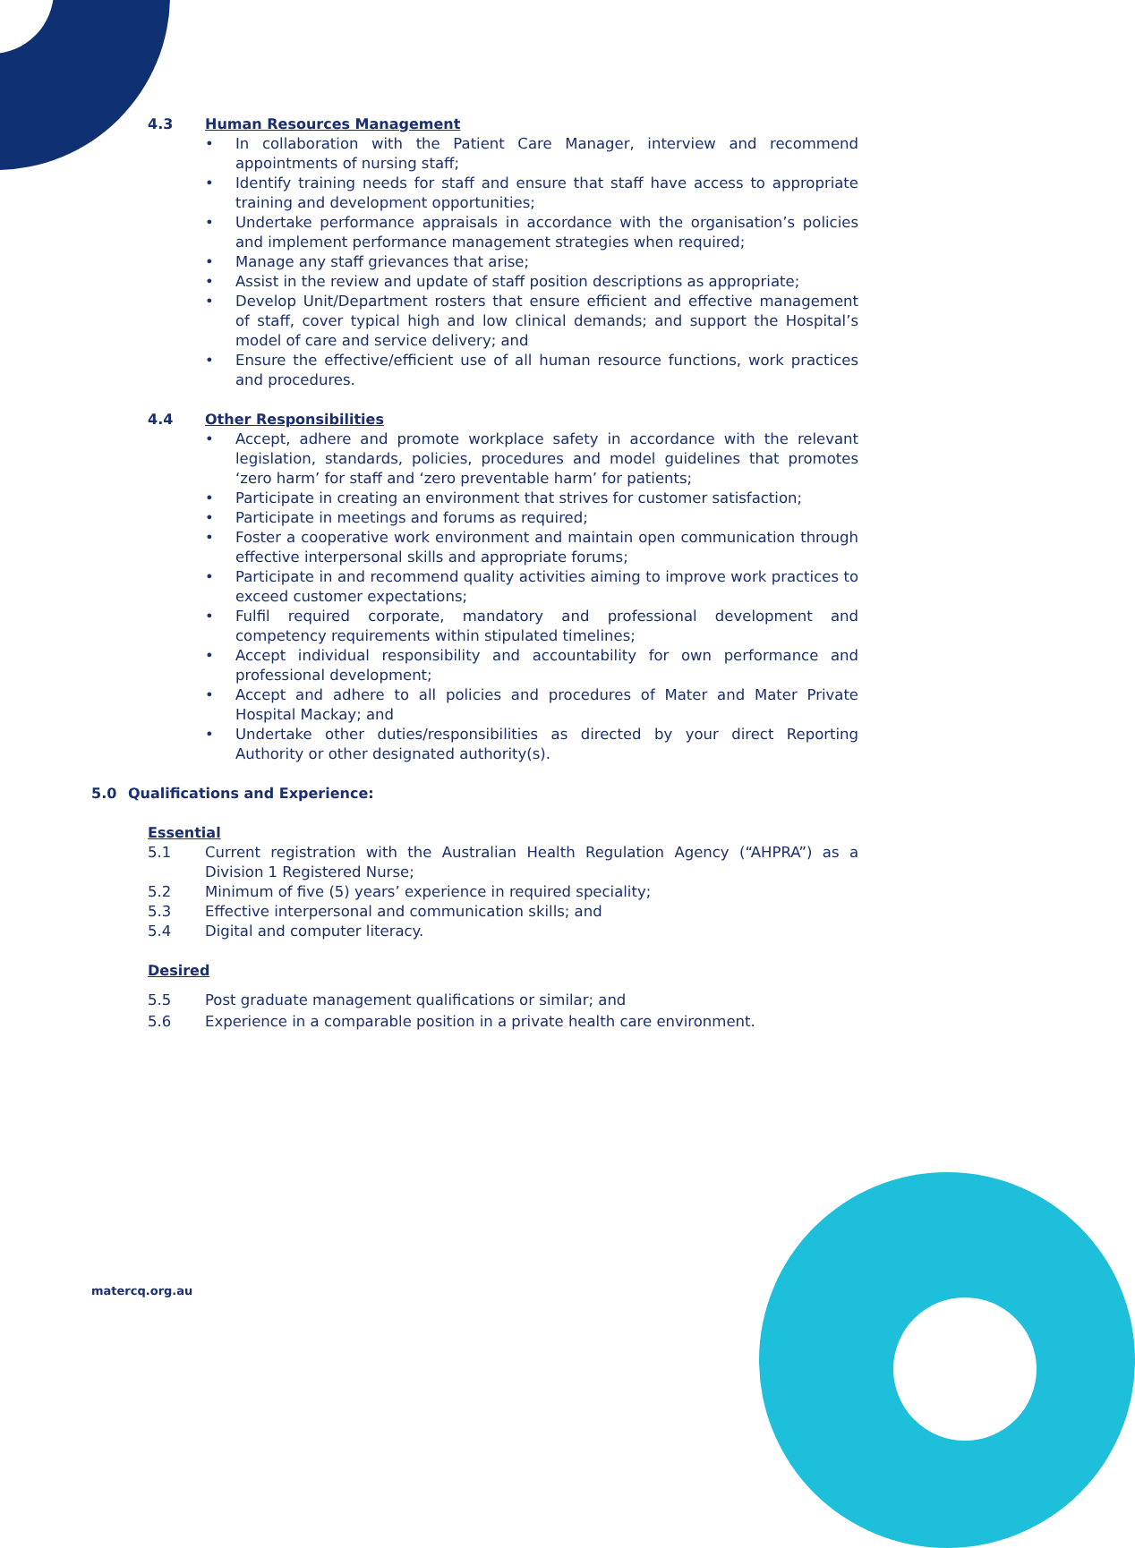4.3 Human Resources Management
• In collaboration with the Patient Care Manager, interview and recommend appointments of nursing staff;
• Identify training needs for staff and ensure that staff have access to appropriate training and development opportunities;
• Undertake performance appraisals in accordance with the organisation’s policies and implement performance management strategies when required;
• Manage any staff grievances that arise;
• Assist in the review and update of staff position descriptions as appropriate;
• Develop Unit/Department rosters that ensure efficient and effective management of staff, cover typical high and low clinical demands; and support the Hospital’s model of care and service delivery; and
• Ensure the effective/efficient use of all human resource functions, work practices and procedures.
4.4 Other Responsibilities
• Accept, adhere and promote workplace safety in accordance with the relevant legislation, standards, policies, procedures and model guidelines that promotes ‘zero harm’ for staff and ‘zero preventable harm’ for patients;
• Participate in creating an environment that strives for customer satisfaction;
• Participate in meetings and forums as required;
• Foster a cooperative work environment and maintain open communication through effective interpersonal skills and appropriate forums;
• Participate in and recommend quality activities aiming to improve work practices to exceed customer expectations;
• Fulfil required corporate, mandatory and professional development and competency requirements within stipulated timelines;
• Accept individual responsibility and accountability for own performance and professional development;
• Accept and adhere to all policies and procedures of Mater and Mater Private Hospital Mackay; and
• Undertake other duties/responsibilities as directed by your direct Reporting Authority or other designated authority(s).
5.0 Qualifications and Experience:
Essential
5.1 Current registration with the Australian Health Regulation Agency (“AHPRA”) as a Division 1 Registered Nurse;
5.2 Minimum of five (5) years’ experience in required speciality;
5.3 Effective interpersonal and communication skills; and
5.4 Digital and computer literacy.
Desired
5.5 Post graduate management qualifications or similar; and
5.6 Experience in a comparable position in a private health care environment.
matercq.org.au